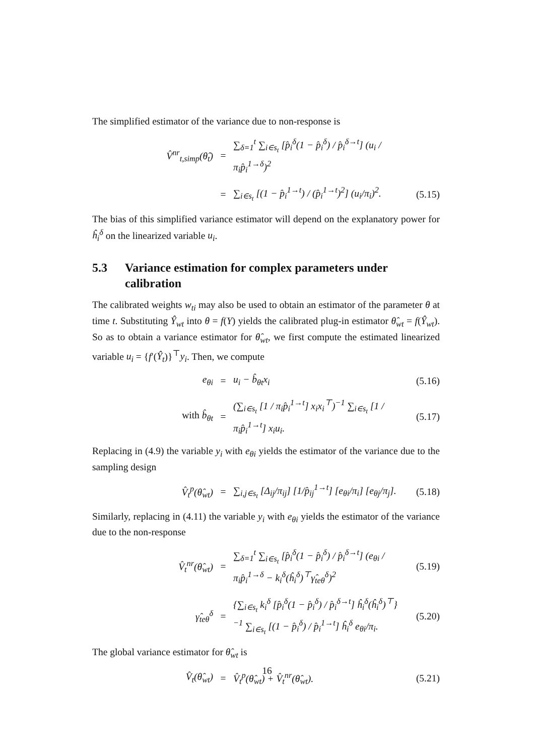The simplified estimator of the variance due to non-response is
V̂<sup>nr</sup><sub>t,simp</sub>(θ̂<sub>t</sub>) =
∑<sub>δ=1</sub><sup>t</sup> ∑<sub>i∈s<sub>t</sub></sub> [p̂<sub>i</sub><sup>δ</sup>(1 − p̂<sub>i</sub><sup>δ</sup>) / p̂<sub>i</sub><sup>δ→t</sup>] (u<sub>i</sub> / π<sub>i</sub>p̂<sub>i</sub><sup>1→δ</sup>)<sup>2</sup>
=
∑<sub>i∈s<sub>t</sub></sub> [(1 − p̂<sub>i</sub><sup>1→t</sup>) / (p̂<sub>i</sub><sup>1→t</sup>)<sup>2</sup>] (u<sub>i</sub>/π<sub>i</sub>)<sup>2</sup>.
(5.15)
The bias of this simplified variance estimator will depend on the explanatory power for ĥ<sub>i</sub><sup>δ</sup> on the linearized variable u<sub>i</sub>.
5.3 Variance estimation for complex parameters under calibration
The calibrated weights w<sub>ti</sub> may also be used to obtain an estimator of the parameter θ at time t. Substituting Ŷ<sub>wt</sub> into θ = f(Y) yields the calibrated plug-in estimator θ̂<sub>wt</sub> = f(Ŷ<sub>wt</sub>). So as to obtain a variance estimator for θ̂<sub>wt</sub>, we first compute the estimated linearized variable u<sub>i</sub> = {f′(Ŷ<sub>t</sub>)}<sup>⊤</sup>y<sub>i</sub>. Then, we compute
e<sub>θi</sub> = u<sub>i</sub> − b̂<sub>θt</sub>x<sub>i</sub>
(5.16)
with b̂<sub>θt</sub> =
(∑<sub>i∈s<sub>t</sub></sub> [1 / π<sub>i</sub>p̂<sub>i</sub><sup>1→t</sup>] x<sub>i</sub>x<sub>i</sub><sup>⊤</sup>)<sup>−1</sup> ∑<sub>i∈s<sub>t</sub></sub> [1 / π<sub>i</sub>p̂<sub>i</sub><sup>1→t</sup>] x<sub>i</sub>u<sub>i</sub>.
(5.17)
Replacing in (4.9) the variable y<sub>i</sub> with e<sub>θi</sub> yields the estimator of the variance due to the sampling design
V̂<sub>t</sub><sup>p</sup>(θ̂<sub>wt</sub>) =
∑<sub>i,j∈s<sub>t</sub></sub> [Δ<sub>ij</sub>/π<sub>ij</sub>] [1/p̂<sub>ij</sub><sup>1→t</sup>] [e<sub>θi</sub>/π<sub>i</sub>] [e<sub>θj</sub>/π<sub>j</sub>].
(5.18)
Similarly, replacing in (4.11) the variable y<sub>i</sub> with e<sub>θi</sub> yields the estimator of the variance due to the non-response
V̂<sub>t</sub><sup>nr</sup>(θ̂<sub>wt</sub>) =
∑<sub>δ=1</sub><sup>t</sup> ∑<sub>i∈s<sub>t</sub></sub> [p̂<sub>i</sub><sup>δ</sup>(1 − p̂<sub>i</sub><sup>δ</sup>) / p̂<sub>i</sub><sup>δ→t</sup>] (e<sub>θi</sub> / π<sub>i</sub>p̂<sub>i</sub><sup>1→δ</sup> − k<sub>i</sub><sup>δ</sup>(ĥ<sub>i</sub><sup>δ</sup>)<sup>⊤</sup>γ̂<sub>teθ</sub><sup>δ</sup>)<sup>2</sup>
(5.19)
γ̂<sub>teθ</sub><sup>δ</sup> =
{∑<sub>i∈s<sub>t</sub></sub> k<sub>i</sub><sup>δ</sup> [p̂<sub>i</sub><sup>δ</sup>(1 − p̂<sub>i</sub><sup>δ</sup>) / p̂<sub>i</sub><sup>δ→t</sup>] ĥ<sub>i</sub><sup>δ</sup>(ĥ<sub>i</sub><sup>δ</sup>)<sup>⊤</sup>}<sup>−1</sup> ∑<sub>i∈s<sub>t</sub></sub> [(1 − p̂<sub>i</sub><sup>δ</sup>) / p̂<sub>i</sub><sup>1→t</sup>] ĥ<sub>i</sub><sup>δ</sup> e<sub>θi</sub>/π<sub>i</sub>.
(5.20)
The global variance estimator for θ̂<sub>wt</sub> is
V̂<sub>t</sub>(θ̂<sub>wt</sub>) = V̂<sub>t</sub><sup>p</sup>(θ̂<sub>wt</sub>) + V̂<sub>t</sub><sup>nr</sup>(θ̂<sub>wt</sub>).
(5.21)
16